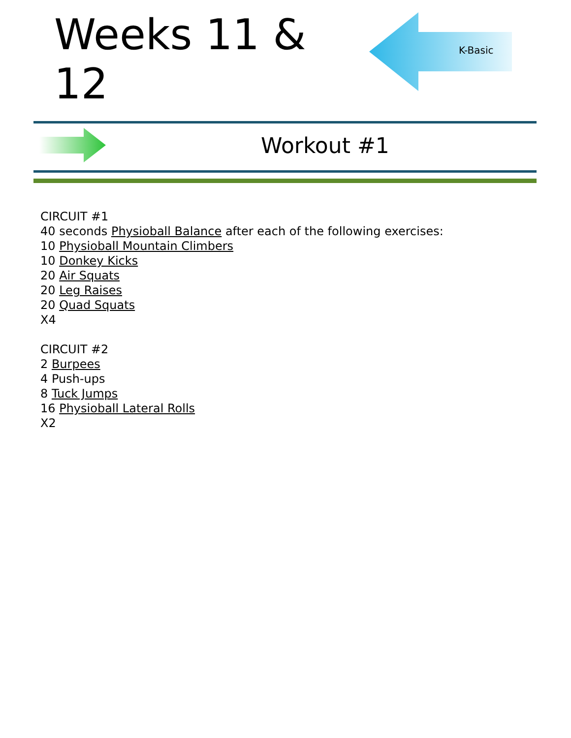Weeks 11 & 12
K-Basic
Workout #1
CIRCUIT #1
40 seconds Physioball Balance after each of the following exercises:
10 Physioball Mountain Climbers
10 Donkey Kicks
20 Air Squats
20 Leg Raises
20 Quad Squats
X4
CIRCUIT #2
2 Burpees
4 Push-ups
8 Tuck Jumps
16 Physioball Lateral Rolls
X2